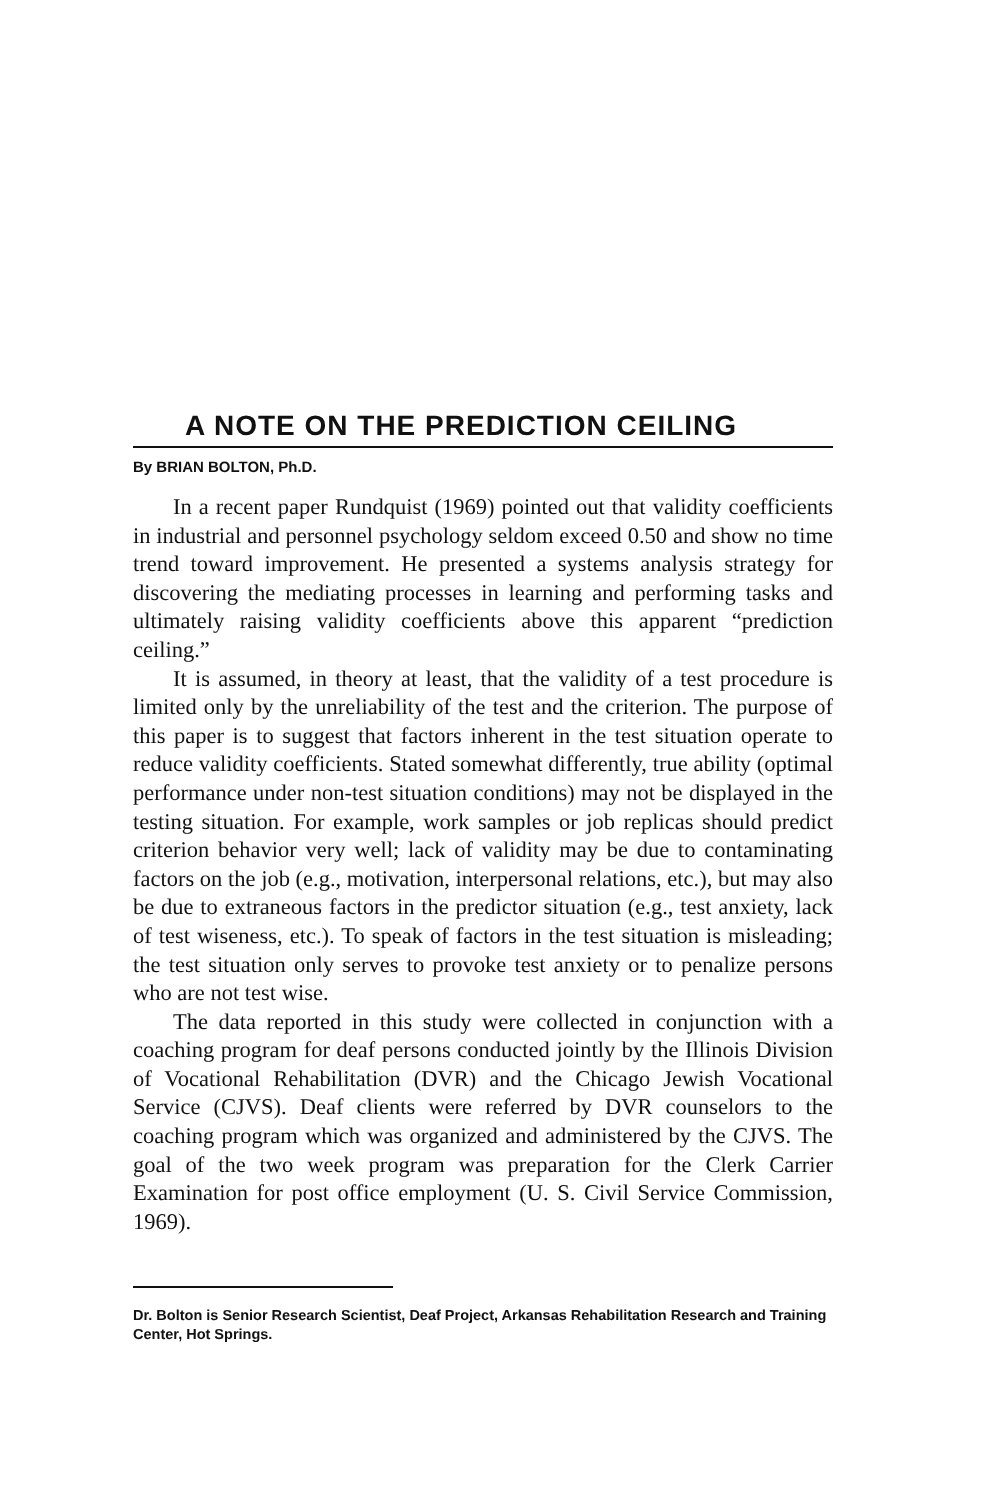A NOTE ON THE PREDICTION CEILING
By BRIAN BOLTON, Ph.D.
In a recent paper Rundquist (1969) pointed out that validity coefficients in industrial and personnel psychology seldom exceed 0.50 and show no time trend toward improvement. He presented a systems analysis strategy for discovering the mediating processes in learning and performing tasks and ultimately raising validity coefficients above this apparent “prediction ceiling.”
It is assumed, in theory at least, that the validity of a test procedure is limited only by the unreliability of the test and the criterion. The purpose of this paper is to suggest that factors inherent in the test situation operate to reduce validity coefficients. Stated somewhat differently, true ability (optimal performance under non-test situation conditions) may not be displayed in the testing situation. For example, work samples or job replicas should predict criterion behavior very well; lack of validity may be due to contaminating factors on the job (e.g., motivation, interpersonal relations, etc.), but may also be due to extraneous factors in the predictor situation (e.g., test anxiety, lack of test wiseness, etc.). To speak of factors in the test situation is misleading; the test situation only serves to provoke test anxiety or to penalize persons who are not test wise.
The data reported in this study were collected in conjunction with a coaching program for deaf persons conducted jointly by the Illinois Division of Vocational Rehabilitation (DVR) and the Chicago Jewish Vocational Service (CJVS). Deaf clients were referred by DVR counselors to the coaching program which was organized and administered by the CJVS. The goal of the two week program was preparation for the Clerk Carrier Examination for post office employment (U. S. Civil Service Commission, 1969).
Dr. Bolton is Senior Research Scientist, Deaf Project, Arkansas Rehabilitation Research and Training Center, Hot Springs.